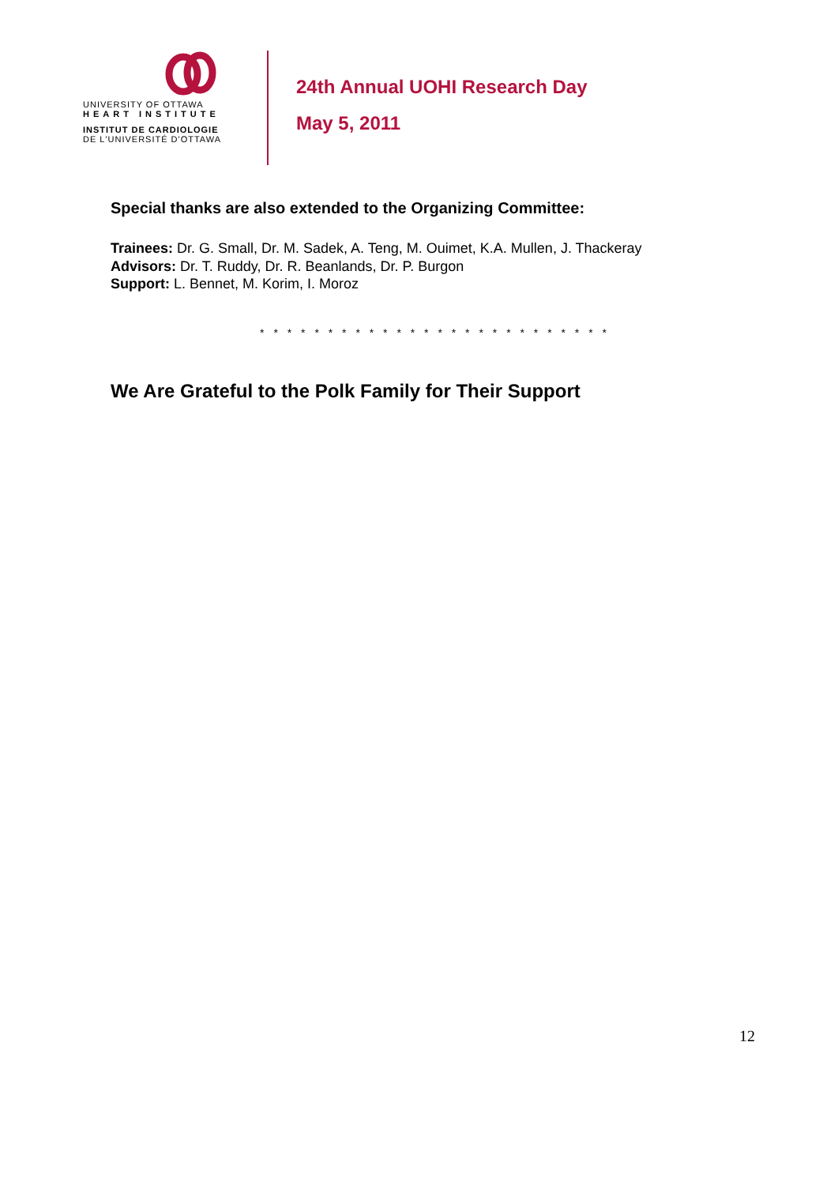UNIVERSITY OF OTTAWA
HEART INSTITUTE
INSTITUT DE CARDIOLOGIE
DE L'UNIVERSITÉ D'OTTAWA
24th Annual UOHI Research Day
May 5, 2011
Special thanks are also extended to the Organizing Committee:
Trainees: Dr. G. Small, Dr. M. Sadek, A. Teng, M. Ouimet, K.A. Mullen, J. Thackeray
Advisors: Dr. T. Ruddy, Dr. R. Beanlands, Dr. P. Burgon
Support: L. Bennet, M. Korim, I. Moroz
* * * * * * * * * * * * * * * * * * * * * * * * * *
We Are Grateful to the Polk Family for Their Support
12